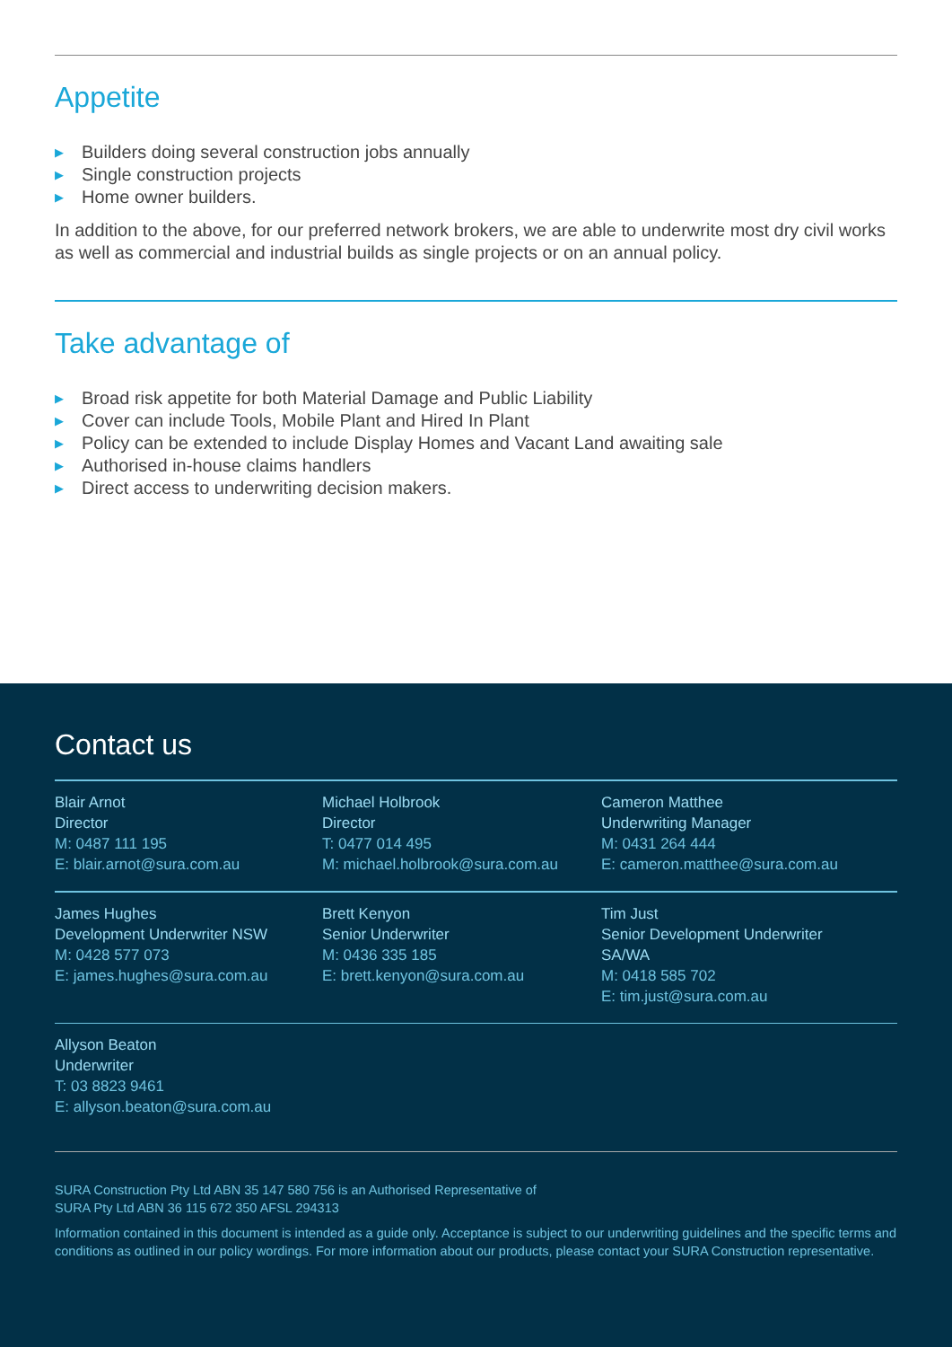Appetite
▶ Builders doing several construction jobs annually
▶ Single construction projects
▶ Home owner builders.
In addition to the above, for our preferred network brokers, we are able to underwrite most dry civil works as well as commercial and industrial builds as single projects or on an annual policy.
Take advantage of
▶ Broad risk appetite for both Material Damage and Public Liability
▶ Cover can include Tools, Mobile Plant and Hired In Plant
▶ Policy can be extended to include Display Homes and Vacant Land awaiting sale
▶ Authorised in-house claims handlers
▶ Direct access to underwriting decision makers.
Contact us
Blair Arnot
Director
M: 0487 111 195
E: blair.arnot@sura.com.au
Michael Holbrook
Director
T: 0477 014 495
M: michael.holbrook@sura.com.au
Cameron Matthee
Underwriting Manager
M: 0431 264 444
E: cameron.matthee@sura.com.au
James Hughes
Development Underwriter NSW
M: 0428 577 073
E: james.hughes@sura.com.au
Brett Kenyon
Senior Underwriter
M: 0436 335 185
E: brett.kenyon@sura.com.au
Tim Just
Senior Development Underwriter
SA/WA
M: 0418 585 702
E: tim.just@sura.com.au
Allyson Beaton
Underwriter
T: 03 8823 9461
E: allyson.beaton@sura.com.au
SURA Construction Pty Ltd ABN 35 147 580 756 is an Authorised Representative of
SURA Pty Ltd ABN 36 115 672 350 AFSL 294313
Information contained in this document is intended as a guide only. Acceptance is subject to our underwriting guidelines and the specific terms and conditions as outlined in our policy wordings. For more information about our products, please contact your SURA Construction representative.